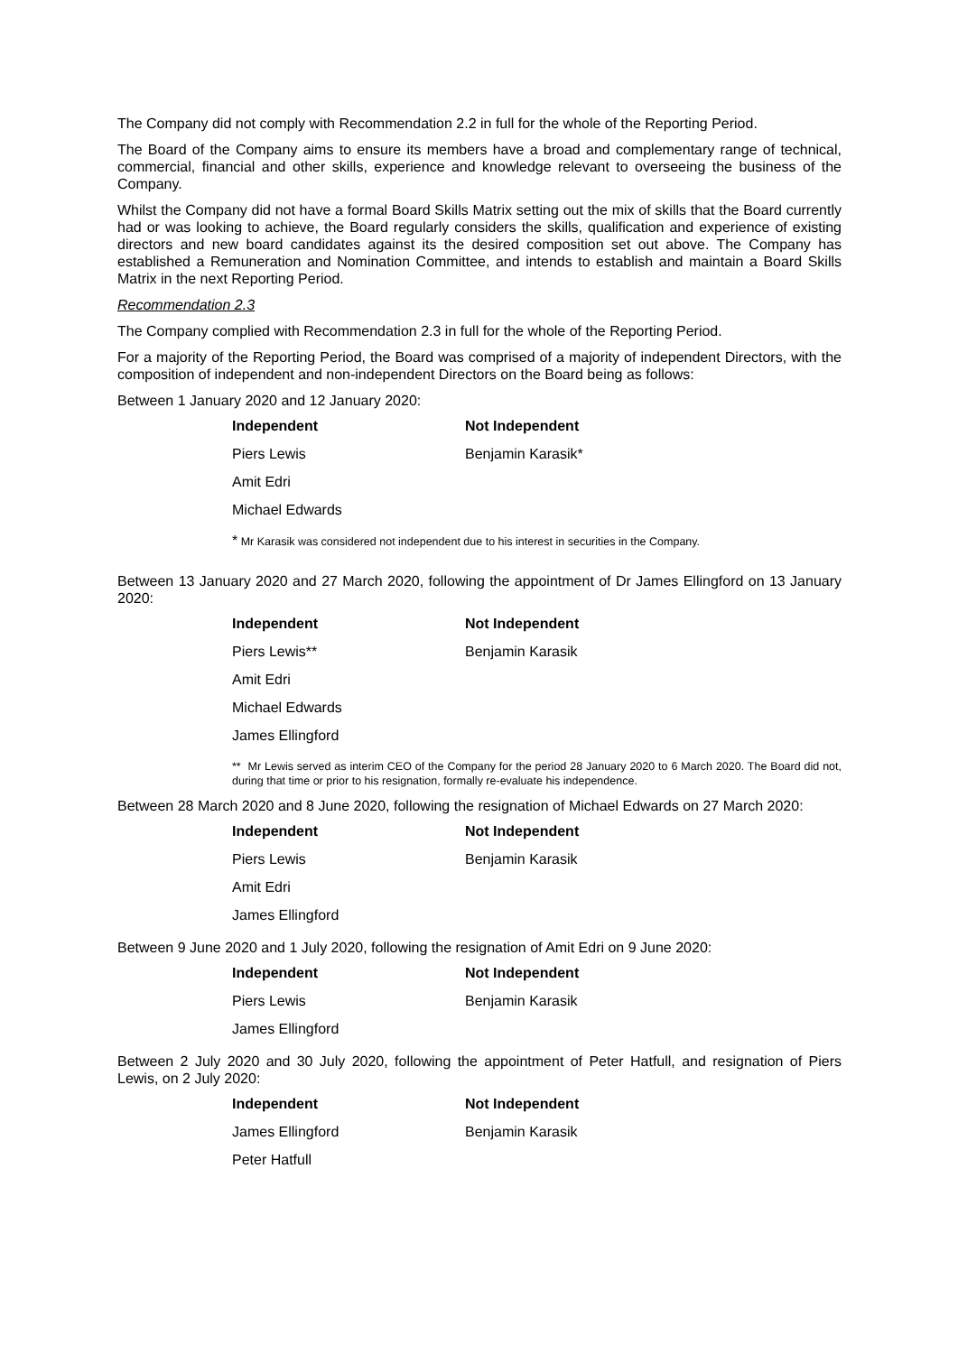The Company did not comply with Recommendation 2.2 in full for the whole of the Reporting Period.
The Board of the Company aims to ensure its members have a broad and complementary range of technical, commercial, financial and other skills, experience and knowledge relevant to overseeing the business of the Company.
Whilst the Company did not have a formal Board Skills Matrix setting out the mix of skills that the Board currently had or was looking to achieve, the Board regularly considers the skills, qualification and experience of existing directors and new board candidates against its the desired composition set out above. The Company has established a Remuneration and Nomination Committee, and intends to establish and maintain a Board Skills Matrix in the next Reporting Period.
Recommendation 2.3
The Company complied with Recommendation 2.3 in full for the whole of the Reporting Period.
For a majority of the Reporting Period, the Board was comprised of a majority of independent Directors, with the composition of independent and non-independent Directors on the Board being as follows:
Between 1 January 2020 and 12 January 2020:
| Independent | Not Independent |
| --- | --- |
| Piers Lewis | Benjamin Karasik* |
| Amit Edri | |
| Michael Edwards | |
* Mr Karasik was considered not independent due to his interest in securities in the Company.
Between 13 January 2020 and 27 March 2020, following the appointment of Dr James Ellingford on 13 January 2020:
| Independent | Not Independent |
| --- | --- |
| Piers Lewis** | Benjamin Karasik |
| Amit Edri | |
| Michael Edwards | |
| James Ellingford | |
** Mr Lewis served as interim CEO of the Company for the period 28 January 2020 to 6 March 2020. The Board did not, during that time or prior to his resignation, formally re-evaluate his independence.
Between 28 March 2020 and 8 June 2020, following the resignation of Michael Edwards on 27 March 2020:
| Independent | Not Independent |
| --- | --- |
| Piers Lewis | Benjamin Karasik |
| Amit Edri | |
| James Ellingford | |
Between 9 June 2020 and 1 July 2020, following the resignation of Amit Edri on 9 June 2020:
| Independent | Not Independent |
| --- | --- |
| Piers Lewis | Benjamin Karasik |
| James Ellingford | |
Between 2 July 2020 and 30 July 2020, following the appointment of Peter Hatfull, and resignation of Piers Lewis, on 2 July 2020:
| Independent | Not Independent |
| --- | --- |
| James Ellingford | Benjamin Karasik |
| Peter Hatfull | |